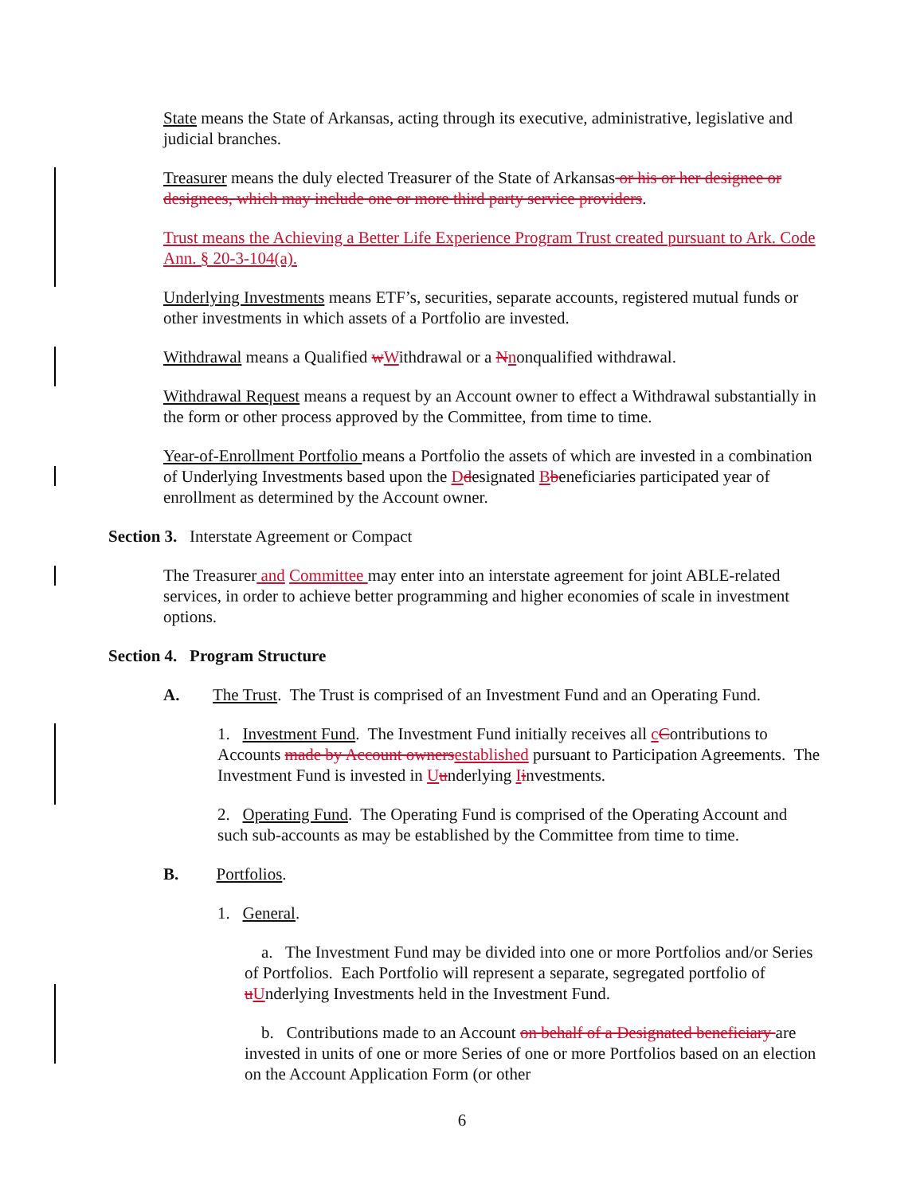State means the State of Arkansas, acting through its executive, administrative, legislative and judicial branches.
Treasurer means the duly elected Treasurer of the State of Arkansas or his or her designee or designees, which may include one or more third party service providers.
Trust means the Achieving a Better Life Experience Program Trust created pursuant to Ark. Code Ann. § 20-3-104(a).
Underlying Investments means ETF’s, securities, separate accounts, registered mutual funds or other investments in which assets of a Portfolio are invested.
Withdrawal means a Qualified wWithdrawal or a Nnonqualified withdrawal.
Withdrawal Request means a request by an Account owner to effect a Withdrawal substantially in the form or other process approved by the Committee, from time to time.
Year-of-Enrollment Portfolio means a Portfolio the assets of which are invested in a combination of Underlying Investments based upon the Ddesignated Bbeneficiaries participated year of enrollment as determined by the Account owner.
Section 3. Interstate Agreement or Compact
The Treasurer and Committee may enter into an interstate agreement for joint ABLE-related services, in order to achieve better programming and higher economies of scale in investment options.
Section 4. Program Structure
A. The Trust. The Trust is comprised of an Investment Fund and an Operating Fund.
1. Investment Fund. The Investment Fund initially receives all cContributions to Accounts made by Account owners established pursuant to Participation Agreements. The Investment Fund is invested in Uunderlying Iinvestments.
2. Operating Fund. The Operating Fund is comprised of the Operating Account and such sub-accounts as may be established by the Committee from time to time.
B. Portfolios.
1. General.
a. The Investment Fund may be divided into one or more Portfolios and/or Series of Portfolios. Each Portfolio will represent a separate, segregated portfolio of uUnderlying Investments held in the Investment Fund.
b. Contributions made to an Account on behalf of a Designated beneficiary are invested in units of one or more Series of one or more Portfolios based on an election on the Account Application Form (or other
6